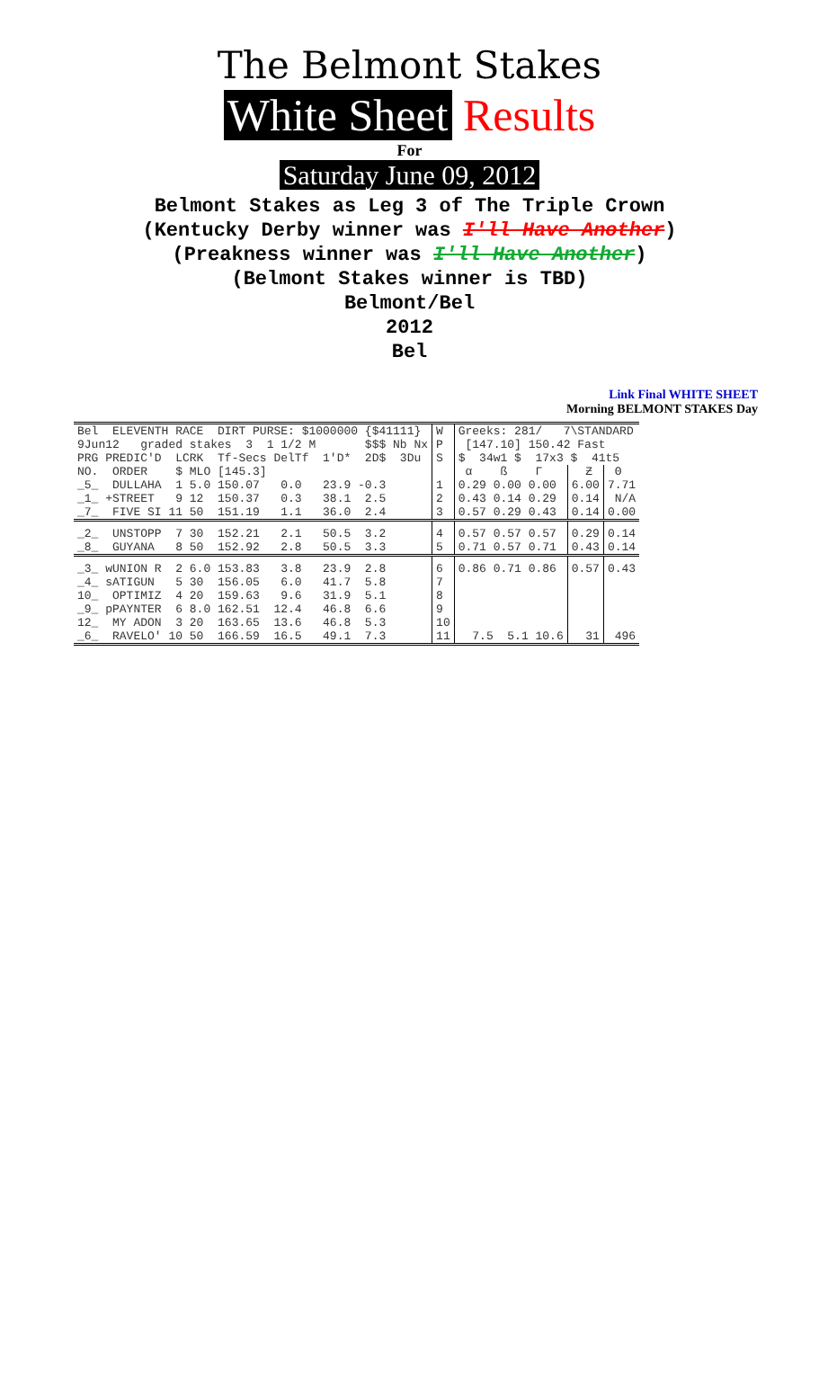The Belmont Stakes
White Sheet Results
For
Saturday June 09, 2012
Belmont Stakes as Leg 3 of The Triple Crown
(Kentucky Derby winner was I'll Have Another)
(Preakness winner was I'll Have Another)
(Belmont Stakes winner is TBD)
Belmont/Bel
2012
Bel
Link Final WHITE SHEET
Morning BELMONT STAKES Day
| Bel ELEVENTH RACE DIRT PURSE: $1000000 {$41111} | W | Greeks: 281/ 7\STANDARD | | |
| 9Jun12 graded stakes 3 1 1/2 M $$$ Nb Nx | P | [147.10] 150.42 Fast | | |
| PRG PREDIC'D LCRK Tf-Secs DelTf 1'D* 2D$ 3Du | S | $ 34w1 $ 17x3 $ 41t5 | | |
| NO. ORDER $ MLO [145.3] | | α ß Γ | Ƶ | Θ |
| _5_ DULLAHA 1 5.0 150.07 0.0 23.9 -0.3 | 1 | 0.29 0.00 0.00 | 6.00 | 7.71 |
| _1_ +STREET 9 12 150.37 0.3 38.1 2.5 | 2 | 0.43 0.14 0.29 | 0.14 | N/A |
| _7_ FIVE SI 11 50 151.19 1.1 36.0 2.4 | 3 | 0.57 0.29 0.43 | 0.14 | 0.00 |
| _2_ UNSTOPP 7 30 152.21 2.1 50.5 3.2 | 4 | 0.57 0.57 0.57 | 0.29 | 0.14 |
| _8_ GUYANA 8 50 152.92 2.8 50.5 3.3 | 5 | 0.71 0.57 0.71 | 0.43 | 0.14 |
| _3_ wUNION R 2 6.0 153.83 3.8 23.9 2.8 | 6 | 0.86 0.71 0.86 | 0.57 | 0.43 |
| _4_ sATIGUN 5 30 156.05 6.0 41.7 5.8 | 7 | | | |
| 10_ OPTIMIZ 4 20 159.63 9.6 31.9 5.1 | 8 | | | |
| _9_ pPAYNTER 6 8.0 162.51 12.4 46.8 6.6 | 9 | | | |
| 12_ MY ADON 3 20 163.65 13.6 46.8 5.3 | 10 | | | |
| _6_ RAVELO' 10 50 166.59 16.5 49.1 7.3 | 11 | 7.5 5.1 10.6 | 31 | 496 |